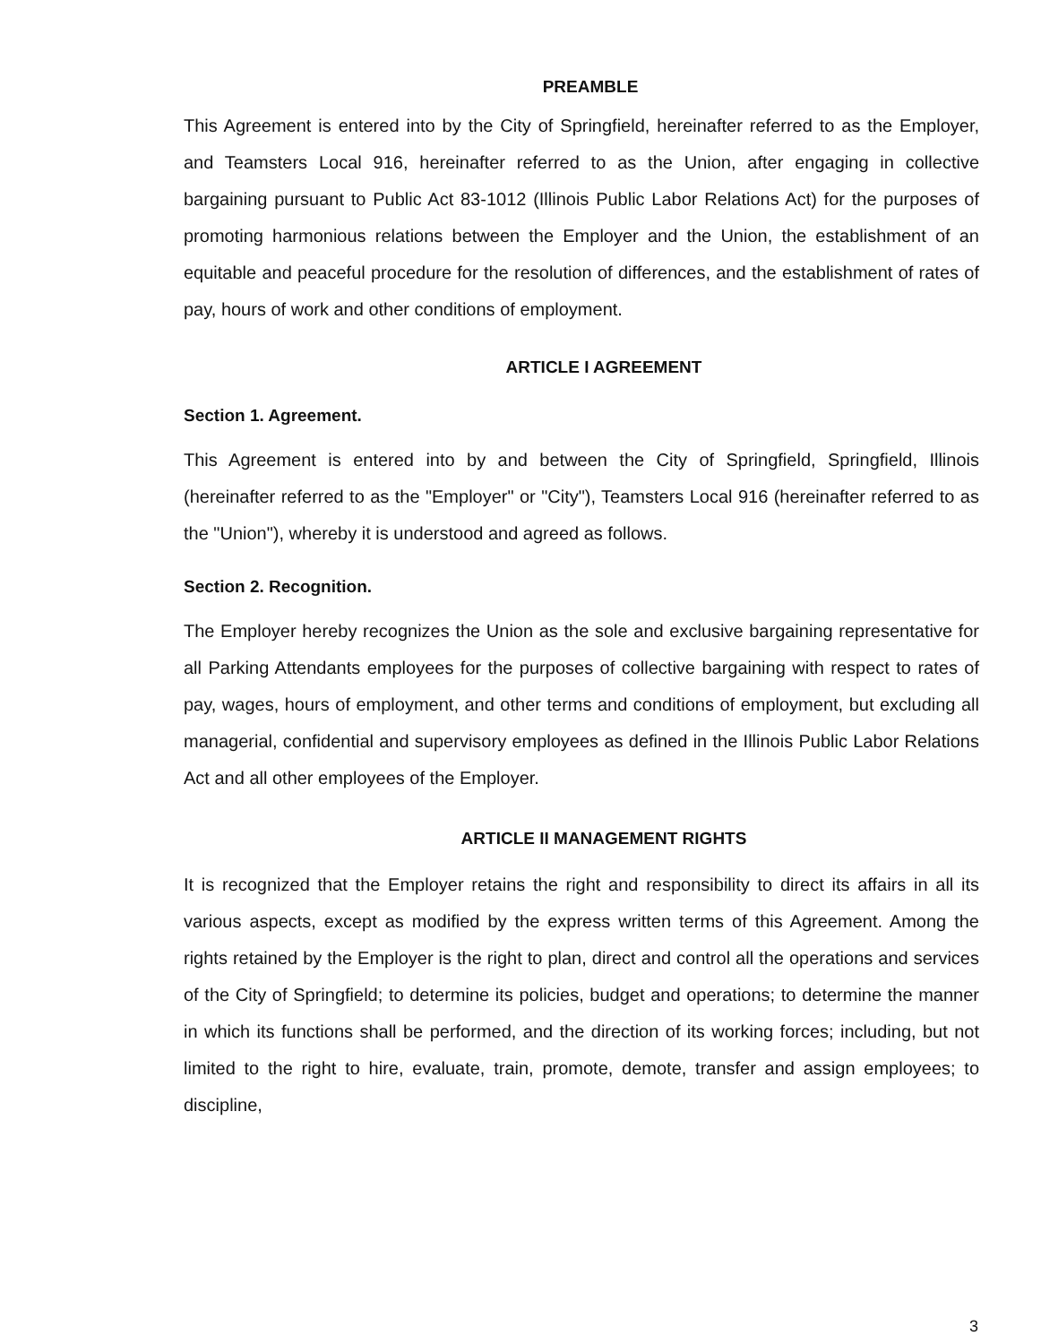PREAMBLE
This Agreement is entered into by the City of Springfield, hereinafter referred to as the Employer, and Teamsters Local 916, hereinafter referred to as the Union, after engaging in collective bargaining pursuant to Public Act 83-1012 (Illinois Public Labor Relations Act) for the purposes of promoting harmonious relations between the Employer and the Union, the establishment of an equitable and peaceful procedure for the resolution of differences, and the establishment of rates of pay, hours of work and other conditions of employment.
ARTICLE I AGREEMENT
Section 1. Agreement.
This Agreement is entered into by and between the City of Springfield, Springfield, Illinois (hereinafter referred to as the "Employer" or "City"), Teamsters Local 916 (hereinafter referred to as the "Union"), whereby it is understood and agreed as follows.
Section 2. Recognition.
The Employer hereby recognizes the Union as the sole and exclusive bargaining representative for all Parking Attendants employees for the purposes of collective bargaining with respect to rates of pay, wages, hours of employment, and other terms and conditions of employment, but excluding all managerial, confidential and supervisory employees as defined in the Illinois Public Labor Relations Act and all other employees of the Employer.
ARTICLE II MANAGEMENT RIGHTS
It is recognized that the Employer retains the right and responsibility to direct its affairs in all its various aspects, except as modified by the express written terms of this Agreement. Among the rights retained by the Employer is the right to plan, direct and control all the operations and services of the City of Springfield; to determine its policies, budget and operations; to determine the manner in which its functions shall be performed, and the direction of its working forces; including, but not limited to the right to hire, evaluate, train, promote, demote, transfer and assign employees; to discipline,
3